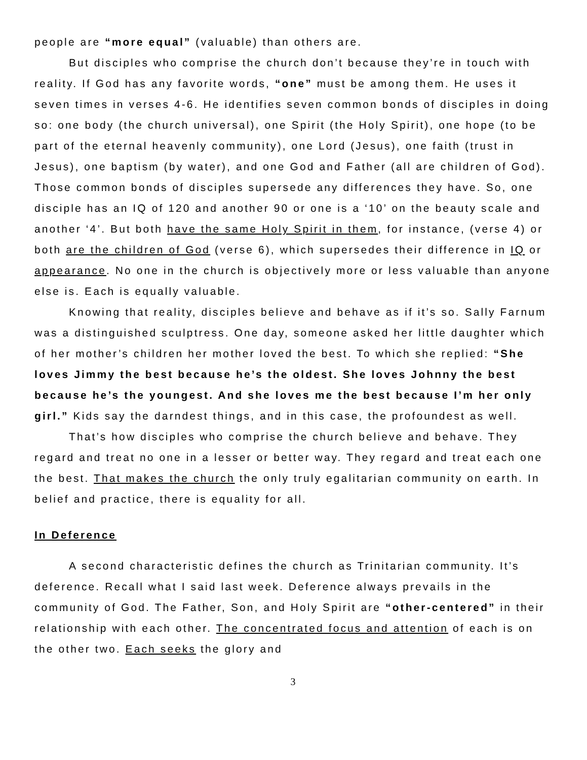people are “more equal” (valuable) than others are.
But disciples who comprise the church don’t because they’re in touch with reality. If God has any favorite words, “one” must be among them. He uses it seven times in verses 4-6. He identifies seven common bonds of disciples in doing so: one body (the church universal), one Spirit (the Holy Spirit), one hope (to be part of the eternal heavenly community), one Lord (Jesus), one faith (trust in Jesus), one baptism (by water), and one God and Father (all are children of God). Those common bonds of disciples supersede any differences they have. So, one disciple has an IQ of 120 and another 90 or one is a ‘10’ on the beauty scale and another ‘4’. But both have the same Holy Spirit in them, for instance, (verse 4) or both are the children of God (verse 6), which supersedes their difference in IQ or appearance. No one in the church is objectively more or less valuable than anyone else is. Each is equally valuable.
Knowing that reality, disciples believe and behave as if it’s so. Sally Farnum was a distinguished sculptress. One day, someone asked her little daughter which of her mother’s children her mother loved the best. To which she replied: “She loves Jimmy the best because he’s the oldest. She loves Johnny the best because he’s the youngest. And she loves me the best because I’m her only girl.” Kids say the darndest things, and in this case, the profoundest as well.
That’s how disciples who comprise the church believe and behave. They regard and treat no one in a lesser or better way. They regard and treat each one the best. That makes the church the only truly egalitarian community on earth. In belief and practice, there is equality for all.
In Deference
A second characteristic defines the church as Trinitarian community. It’s deference. Recall what I said last week. Deference always prevails in the community of God. The Father, Son, and Holy Spirit are “other-centered” in their relationship with each other. The concentrated focus and attention of each is on the other two. Each seeks the glory and
3